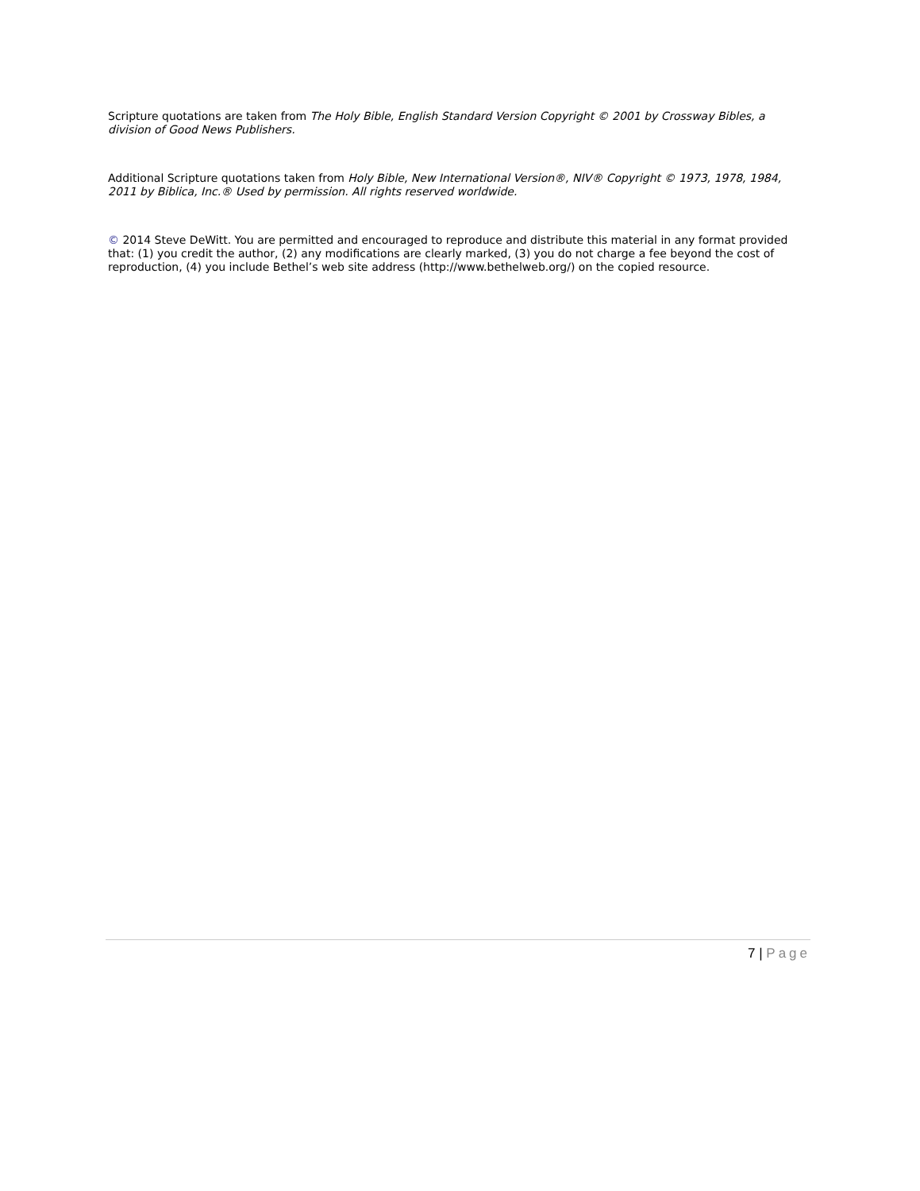Scripture quotations are taken from The Holy Bible, English Standard Version Copyright © 2001 by Crossway Bibles, a division of Good News Publishers.
Additional Scripture quotations taken from Holy Bible, New International Version®, NIV® Copyright © 1973, 1978, 1984, 2011 by Biblica, Inc.® Used by permission. All rights reserved worldwide.
© 2014 Steve DeWitt. You are permitted and encouraged to reproduce and distribute this material in any format provided that: (1) you credit the author, (2) any modifications are clearly marked, (3) you do not charge a fee beyond the cost of reproduction, (4) you include Bethel’s web site address (http://www.bethelweb.org/) on the copied resource.
7 | Page